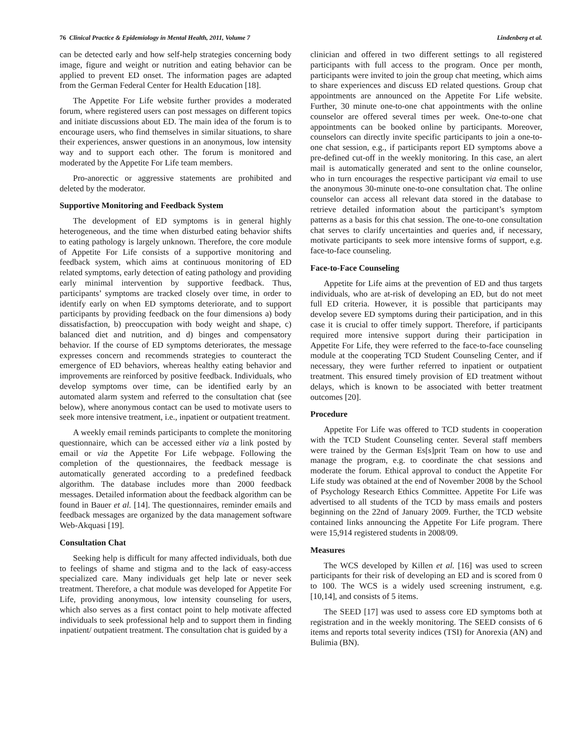76 Clinical Practice & Epidemiology in Mental Health, 2011, Volume 7 Lindenberg et al.
can be detected early and how self-help strategies concerning body image, figure and weight or nutrition and eating behavior can be applied to prevent ED onset. The information pages are adapted from the German Federal Center for Health Education [18].
The Appetite For Life website further provides a moderated forum, where registered users can post messages on different topics and initiate discussions about ED. The main idea of the forum is to encourage users, who find themselves in similar situations, to share their experiences, answer questions in an anonymous, low intensity way and to support each other. The forum is monitored and moderated by the Appetite For Life team members.
Pro-anorectic or aggressive statements are prohibited and deleted by the moderator.
Supportive Monitoring and Feedback System
The development of ED symptoms is in general highly heterogeneous, and the time when disturbed eating behavior shifts to eating pathology is largely unknown. Therefore, the core module of Appetite For Life consists of a supportive monitoring and feedback system, which aims at continuous monitoring of ED related symptoms, early detection of eating pathology and providing early minimal intervention by supportive feedback. Thus, participants’ symptoms are tracked closely over time, in order to identify early on when ED symptoms deteriorate, and to support participants by providing feedback on the four dimensions a) body dissatisfaction, b) preoccupation with body weight and shape, c) balanced diet and nutrition, and d) binges and compensatory behavior. If the course of ED symptoms deteriorates, the message expresses concern and recommends strategies to counteract the emergence of ED behaviors, whereas healthy eating behavior and improvements are reinforced by positive feedback. Individuals, who develop symptoms over time, can be identified early by an automated alarm system and referred to the consultation chat (see below), where anonymous contact can be used to motivate users to seek more intensive treatment, i.e., inpatient or outpatient treatment.
A weekly email reminds participants to complete the monitoring questionnaire, which can be accessed either via a link posted by email or via the Appetite For Life webpage. Following the completion of the questionnaires, the feedback message is automatically generated according to a predefined feedback algorithm. The database includes more than 2000 feedback messages. Detailed information about the feedback algorithm can be found in Bauer et al. [14]. The questionnaires, reminder emails and feedback messages are organized by the data management software Web-Akquasi [19].
Consultation Chat
Seeking help is difficult for many affected individuals, both due to feelings of shame and stigma and to the lack of easy-access specialized care. Many individuals get help late or never seek treatment. Therefore, a chat module was developed for Appetite For Life, providing anonymous, low intensity counseling for users, which also serves as a first contact point to help motivate affected individuals to seek professional help and to support them in finding inpatient/ outpatient treatment. The consultation chat is guided by a
clinician and offered in two different settings to all registered participants with full access to the program. Once per month, participants were invited to join the group chat meeting, which aims to share experiences and discuss ED related questions. Group chat appointments are announced on the Appetite For Life website. Further, 30 minute one-to-one chat appointments with the online counselor are offered several times per week. One-to-one chat appointments can be booked online by participants. Moreover, counselors can directly invite specific participants to join a one-to-one chat session, e.g., if participants report ED symptoms above a pre-defined cut-off in the weekly monitoring. In this case, an alert mail is automatically generated and sent to the online counselor, who in turn encourages the respective participant via email to use the anonymous 30-minute one-to-one consultation chat. The online counselor can access all relevant data stored in the database to retrieve detailed information about the participant’s symptom patterns as a basis for this chat session. The one-to-one consultation chat serves to clarify uncertainties and queries and, if necessary, motivate participants to seek more intensive forms of support, e.g. face-to-face counseling.
Face-to-Face Counseling
Appetite for Life aims at the prevention of ED and thus targets individuals, who are at-risk of developing an ED, but do not meet full ED criteria. However, it is possible that participants may develop severe ED symptoms during their participation, and in this case it is crucial to offer timely support. Therefore, if participants required more intensive support during their participation in Appetite For Life, they were referred to the face-to-face counseling module at the cooperating TCD Student Counseling Center, and if necessary, they were further referred to inpatient or outpatient treatment. This ensured timely provision of ED treatment without delays, which is known to be associated with better treatment outcomes [20].
Procedure
Appetite For Life was offered to TCD students in cooperation with the TCD Student Counseling center. Several staff members were trained by the German Es[s]prit Team on how to use and manage the program, e.g. to coordinate the chat sessions and moderate the forum. Ethical approval to conduct the Appetite For Life study was obtained at the end of November 2008 by the School of Psychology Research Ethics Committee. Appetite For Life was advertised to all students of the TCD by mass emails and posters beginning on the 22nd of January 2009. Further, the TCD website contained links announcing the Appetite For Life program. There were 15,914 registered students in 2008/09.
Measures
The WCS developed by Killen et al. [16] was used to screen participants for their risk of developing an ED and is scored from 0 to 100. The WCS is a widely used screening instrument, e.g. [10,14], and consists of 5 items.
The SEED [17] was used to assess core ED symptoms both at registration and in the weekly monitoring. The SEED consists of 6 items and reports total severity indices (TSI) for Anorexia (AN) and Bulimia (BN).